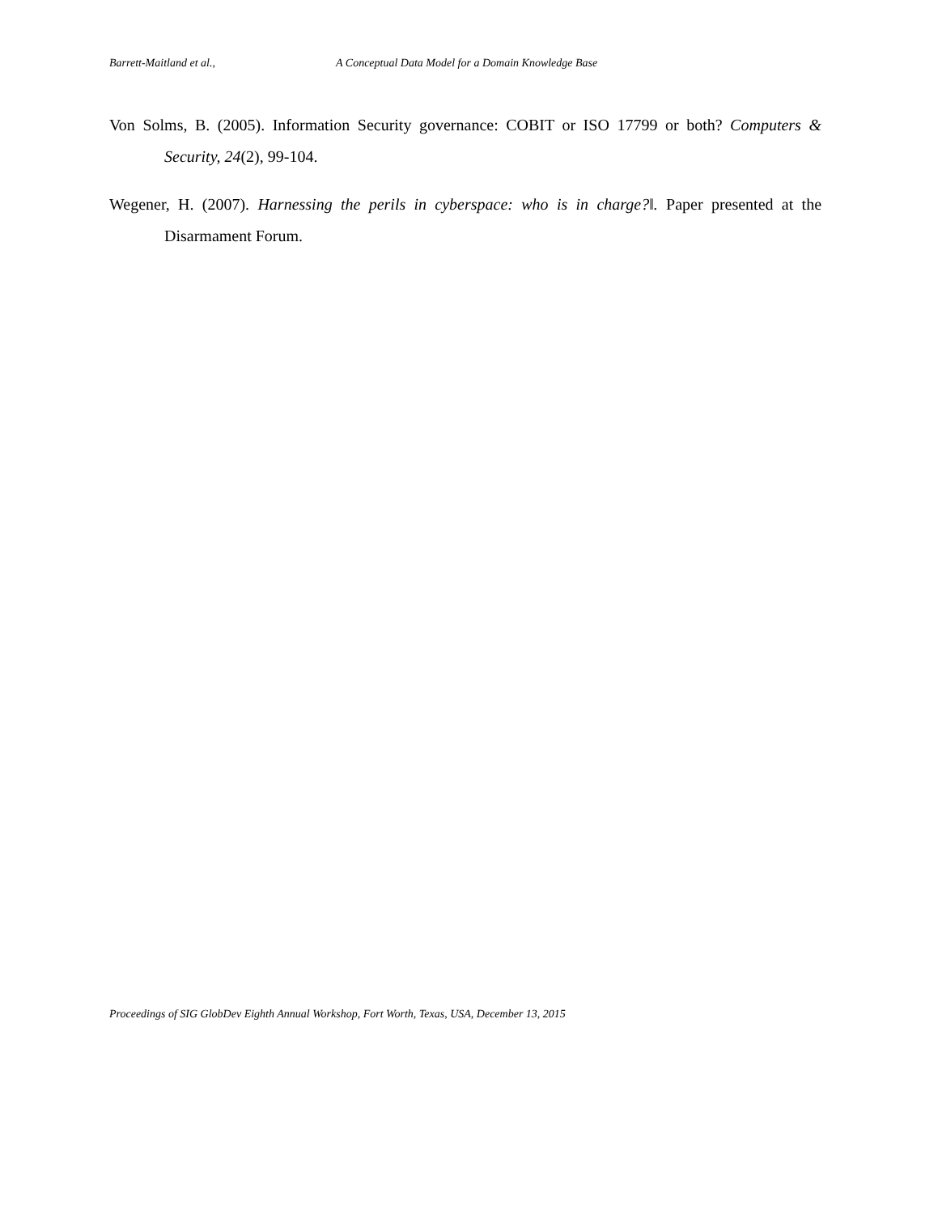Barrett-Maitland et al., A Conceptual Data Model for a Domain Knowledge Base
Von Solms, B. (2005). Information Security governance: COBIT or ISO 17799 or both? Computers & Security, 24(2), 99-104.
Wegener, H. (2007). Harnessing the perils in cyberspace: who is in charge?‖. Paper presented at the Disarmament Forum.
Proceedings of SIG GlobDev Eighth Annual Workshop, Fort Worth, Texas, USA, December 13, 2015